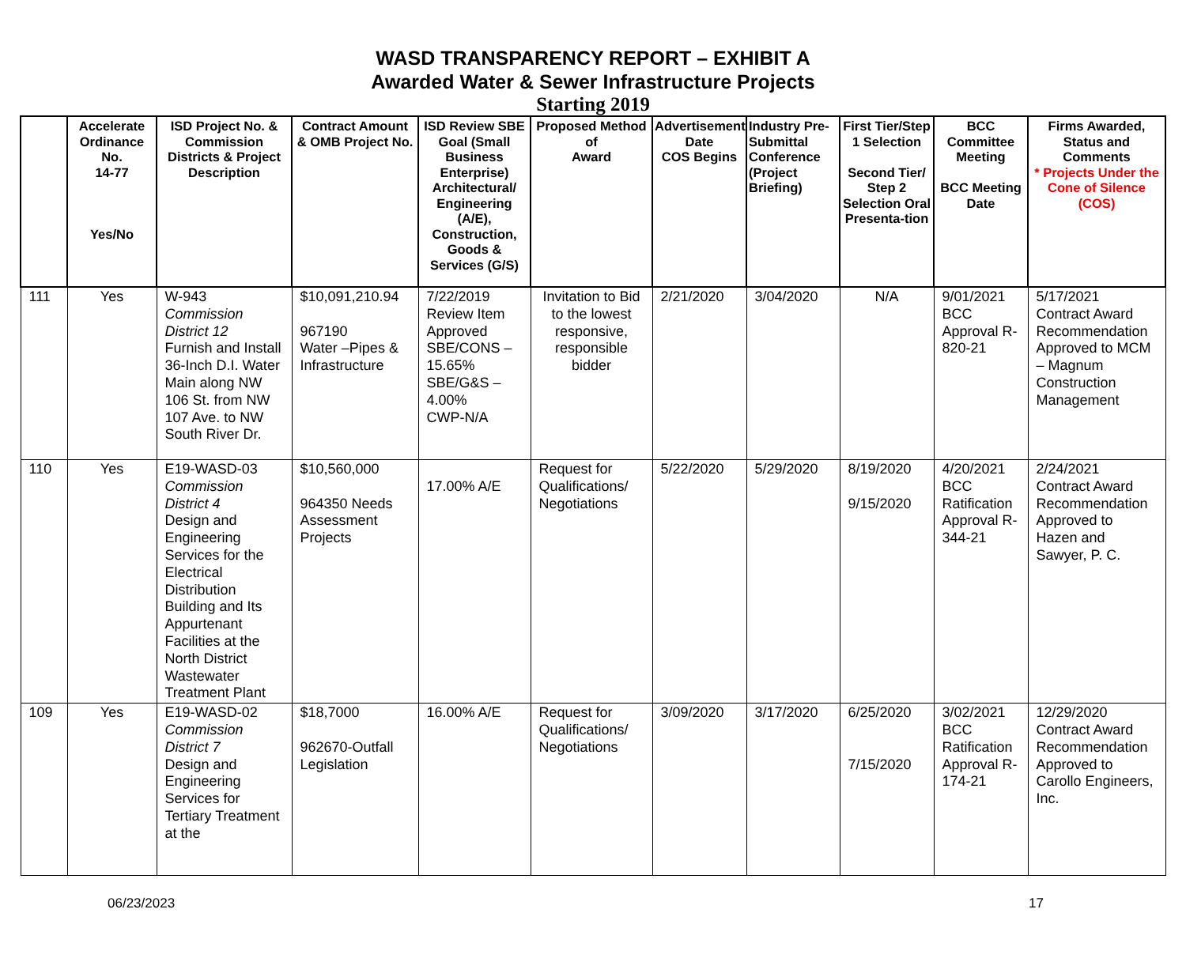WASD TRANSPARENCY REPORT – EXHIBIT A
Awarded Water & Sewer Infrastructure Projects
Starting 2019
| | Accelerate Ordinance No. 14-77 Yes/No | ISD Project No. & Commission Districts & Project Description | Contract Amount & OMB Project No. | ISD Review SBE Goal (Small Business Enterprise) Architectural/ Engineering (A/E), Construction, Goods & Services (G/S) | Proposed Method of Award | Advertisement Date COS Begins | Industry Pre-Submittal Conference (Project Briefing) | First Tier/Step 1 Selection Second Tier/ Step 2 Selection Oral Presenta-tion | BCC Committee Meeting BCC Meeting Date | Firms Awarded, Status and Comments * Projects Under the Cone of Silence (COS) |
| --- | --- | --- | --- | --- | --- | --- | --- | --- | --- | --- |
| 111 | Yes | W-943 Commission District 12 Furnish and Install 36-Inch D.I. Water Main along NW 106 St. from NW 107 Ave. to NW South River Dr. | $10,091,210.94 967190 Water –Pipes & Infrastructure | 7/22/2019 Review Item Approved SBE/CONS – 15.65% SBE/G&S – 4.00% CWP-N/A | Invitation to Bid to the lowest responsive, responsible bidder | 2/21/2020 | 3/04/2020 | N/A | 9/01/2021 BCC Approval R-820-21 | 5/17/2021 Contract Award Recommendation Approved to MCM – Magnum Construction Management |
| 110 | Yes | E19-WASD-03 Commission District 4 Design and Engineering Services for the Electrical Distribution Building and Its Appurtenant Facilities at the North District Wastewater Treatment Plant | $10,560,000 964350 Needs Assessment Projects | 17.00% A/E | Request for Qualifications/ Negotiations | 5/22/2020 | 5/29/2020 | 8/19/2020 9/15/2020 | 4/20/2021 BCC Ratification Approval R-344-21 | 2/24/2021 Contract Award Recommendation Approved to Hazen and Sawyer, P. C. |
| 109 | Yes | E19-WASD-02 Commission District 7 Design and Engineering Services for Tertiary Treatment at the | $18,7000 962670-Outfall Legislation | 16.00% A/E | Request for Qualifications/ Negotiations | 3/09/2020 | 3/17/2020 | 6/25/2020 7/15/2020 | 3/02/2021 BCC Ratification Approval R-174-21 | 12/29/2020 Contract Award Recommendation Approved to Carollo Engineers, Inc. |
06/23/2023 17